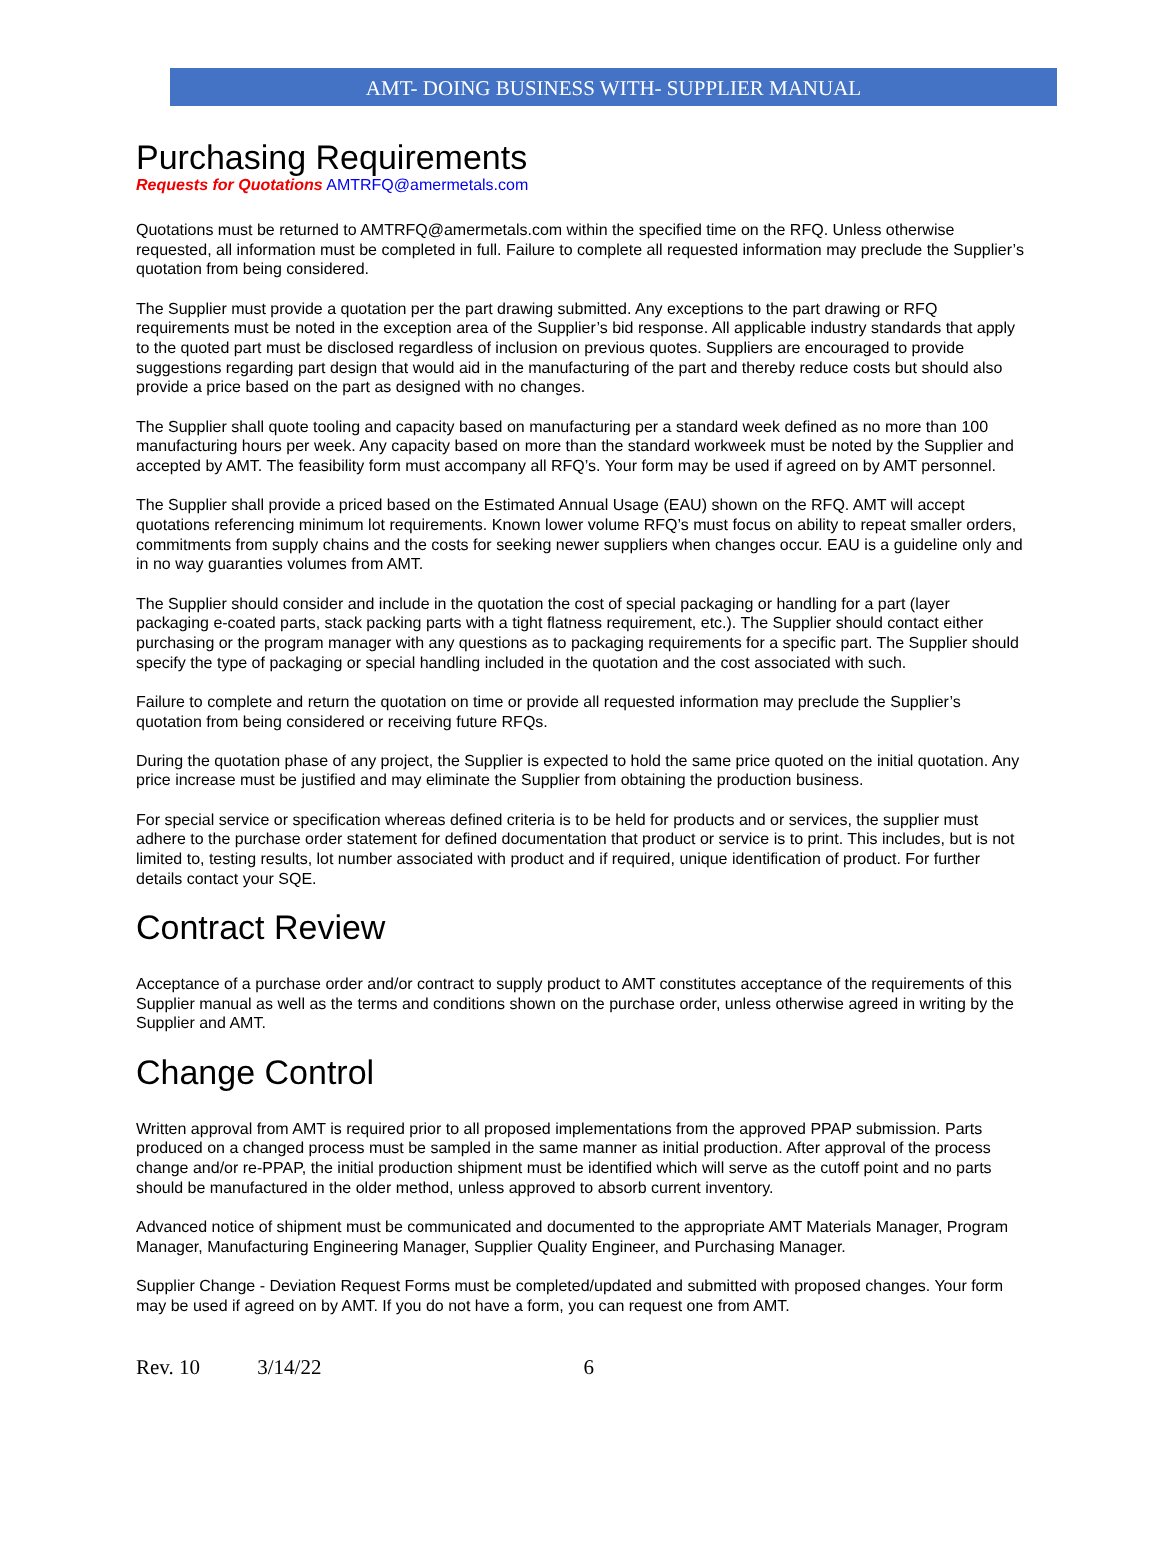AMT- DOING BUSINESS WITH- SUPPLIER MANUAL
Purchasing Requirements
Requests for Quotations AMTRFQ@amermetals.com
Quotations must be returned to AMTRFQ@amermetals.com within the specified time on the RFQ. Unless otherwise requested, all information must be completed in full. Failure to complete all requested information may preclude the Supplier’s quotation from being considered.
The Supplier must provide a quotation per the part drawing submitted. Any exceptions to the part drawing or RFQ requirements must be noted in the exception area of the Supplier’s bid response. All applicable industry standards that apply to the quoted part must be disclosed regardless of inclusion on previous quotes. Suppliers are encouraged to provide suggestions regarding part design that would aid in the manufacturing of the part and thereby reduce costs but should also provide a price based on the part as designed with no changes.
The Supplier shall quote tooling and capacity based on manufacturing per a standard week defined as no more than 100 manufacturing hours per week. Any capacity based on more than the standard workweek must be noted by the Supplier and accepted by AMT. The feasibility form must accompany all RFQ’s. Your form may be used if agreed on by AMT personnel.
The Supplier shall provide a priced based on the Estimated Annual Usage (EAU) shown on the RFQ. AMT will accept quotations referencing minimum lot requirements. Known lower volume RFQ’s must focus on ability to repeat smaller orders, commitments from supply chains and the costs for seeking newer suppliers when changes occur. EAU is a guideline only and in no way guaranties volumes from AMT.
The Supplier should consider and include in the quotation the cost of special packaging or handling for a part (layer packaging e-coated parts, stack packing parts with a tight flatness requirement, etc.). The Supplier should contact either purchasing or the program manager with any questions as to packaging requirements for a specific part. The Supplier should specify the type of packaging or special handling included in the quotation and the cost associated with such.
Failure to complete and return the quotation on time or provide all requested information may preclude the Supplier’s quotation from being considered or receiving future RFQs.
During the quotation phase of any project, the Supplier is expected to hold the same price quoted on the initial quotation. Any price increase must be justified and may eliminate the Supplier from obtaining the production business.
For special service or specification whereas defined criteria is to be held for products and or services, the supplier must adhere to the purchase order statement for defined documentation that product or service is to print. This includes, but is not limited to, testing results, lot number associated with product and if required, unique identification of product. For further details contact your SQE.
Contract Review
Acceptance of a purchase order and/or contract to supply product to AMT constitutes acceptance of the requirements of this Supplier manual as well as the terms and conditions shown on the purchase order, unless otherwise agreed in writing by the Supplier and AMT.
Change Control
Written approval from AMT is required prior to all proposed implementations from the approved PPAP submission. Parts produced on a changed process must be sampled in the same manner as initial production. After approval of the process change and/or re-PPAP, the initial production shipment must be identified which will serve as the cutoff point and no parts should be manufactured in the older method, unless approved to absorb current inventory.
Advanced notice of shipment must be communicated and documented to the appropriate AMT Materials Manager, Program Manager, Manufacturing Engineering Manager, Supplier Quality Engineer, and Purchasing Manager.
Supplier Change - Deviation Request Forms must be completed/updated and submitted with proposed changes. Your form may be used if agreed on by AMT. If you do not have a form, you can request one from AMT.
Rev. 10 3/14/22 6